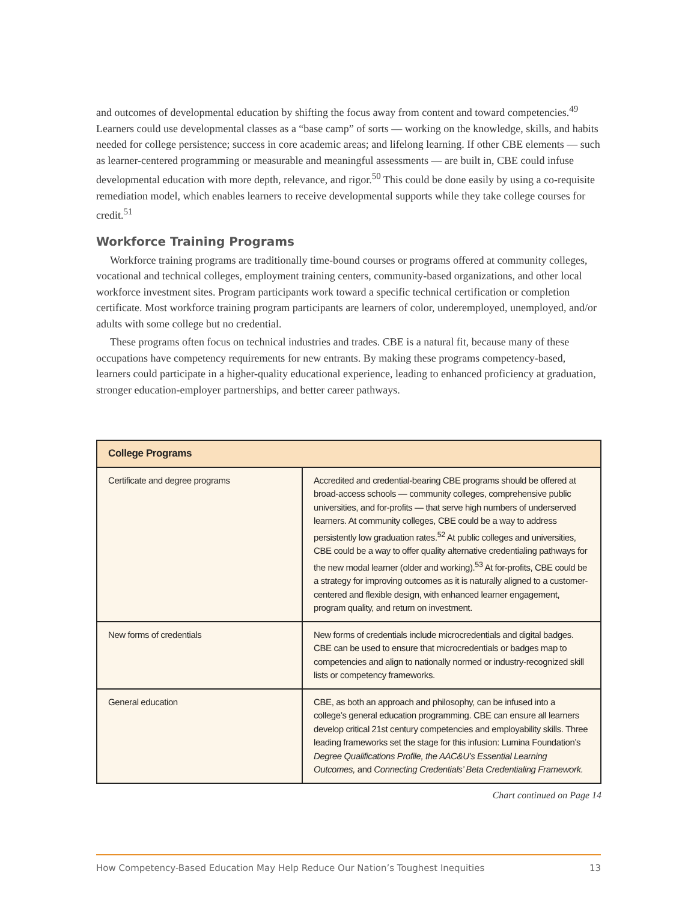and outcomes of developmental education by shifting the focus away from content and toward competencies.<sup>49</sup> Learners could use developmental classes as a “base camp” of sorts — working on the knowledge, skills, and habits needed for college persistence; success in core academic areas; and lifelong learning. If other CBE elements — such as learner-centered programming or measurable and meaningful assessments — are built in, CBE could infuse developmental education with more depth, relevance, and rigor.<sup>50</sup> This could be done easily by using a co-requisite remediation model, which enables learners to receive developmental supports while they take college courses for credit.<sup>51</sup>
Workforce Training Programs
Workforce training programs are traditionally time-bound courses or programs offered at community colleges, vocational and technical colleges, employment training centers, community-based organizations, and other local workforce investment sites. Program participants work toward a specific technical certification or completion certificate. Most workforce training program participants are learners of color, underemployed, unemployed, and/or adults with some college but no credential.
These programs often focus on technical industries and trades. CBE is a natural fit, because many of these occupations have competency requirements for new entrants. By making these programs competency-based, learners could participate in a higher-quality educational experience, leading to enhanced proficiency at graduation, stronger education-employer partnerships, and better career pathways.
| College Programs | |
| --- | --- |
| Certificate and degree programs | Accredited and credential-bearing CBE programs should be offered at broad-access schools — community colleges, comprehensive public universities, and for-profits — that serve high numbers of underserved learners. At community colleges, CBE could be a way to address persistently low graduation rates.<sup>52</sup> At public colleges and universities, CBE could be a way to offer quality alternative credentialing pathways for the new modal learner (older and working).<sup>53</sup> At for-profits, CBE could be a strategy for improving outcomes as it is naturally aligned to a customer-centered and flexible design, with enhanced learner engagement, program quality, and return on investment. |
| New forms of credentials | New forms of credentials include microcredentials and digital badges. CBE can be used to ensure that microcredentials or badges map to competencies and align to nationally normed or industry-recognized skill lists or competency frameworks. |
| General education | CBE, as both an approach and philosophy, can be infused into a college’s general education programming. CBE can ensure all learners develop critical 21st century competencies and employability skills. Three leading frameworks set the stage for this infusion: Lumina Foundation’s Degree Qualifications Profile, the AAC&U’s Essential Learning Outcomes, and Connecting Credentials’ Beta Credentialing Framework. |
Chart continued on Page 14
How Competency-Based Education May Help Reduce Our Nation’s Toughest Inequities 13